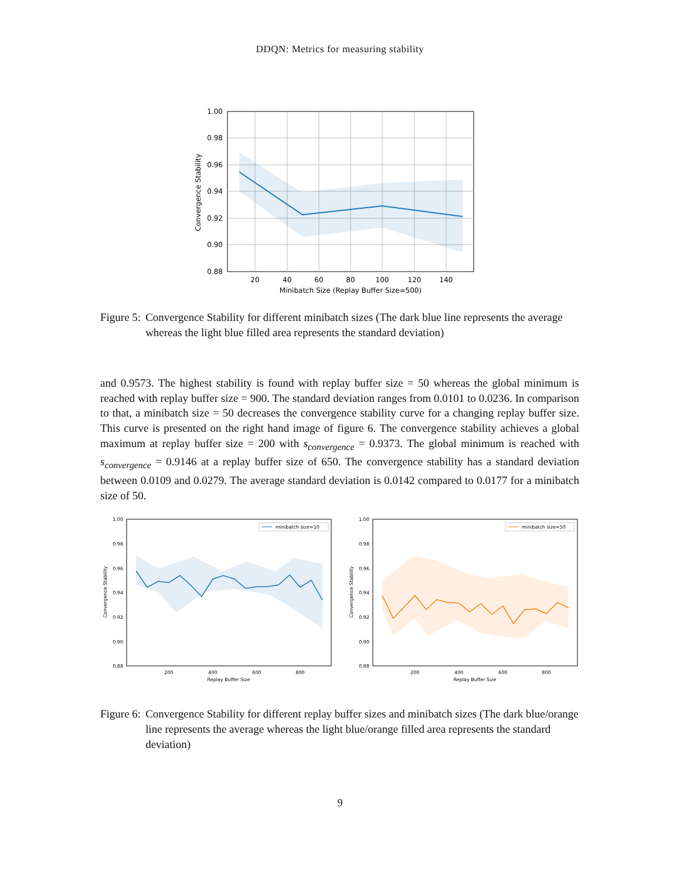DDQN: Metrics for measuring stability
1.00
0.98
0.96
0.94
0.92
0.90
0.88
20
40
60
80
100
120
140
Minibatch Size (Replay Buffer Size=500)
Convergence Stability
Figure 5: Convergence Stability for different minibatch sizes (The dark blue line represents the average whereas the light blue filled area represents the standard deviation)
and 0.9573. The highest stability is found with replay buffer size = 50 whereas the global minimum is reached with replay buffer size = 900. The standard deviation ranges from 0.0101 to 0.0236. In comparison to that, a minibatch size = 50 decreases the convergence stability curve for a changing replay buffer size. This curve is presented on the right hand image of figure 6. The convergence stability achieves a global maximum at replay buffer size = 200 with s<sub>convergence</sub> = 0.9373. The global minimum is reached with s<sub>convergence</sub> = 0.9146 at a replay buffer size of 650. The convergence stability has a standard deviation between 0.0109 and 0.0279. The average standard deviation is 0.0142 compared to 0.0177 for a minibatch size of 50.
minibatch size=10
1.00
0.98
0.96
0.94
0.92
0.90
0.88
200
400
600
800
Replay Buffer Size
Convergence Stability
minibatch size=50
1.00
0.98
0.96
0.94
0.92
0.90
0.88
200
400
600
800
Replay Buffer Size
Convergence Stability
Figure 6: Convergence Stability for different replay buffer sizes and minibatch sizes (The dark blue/orange line represents the average whereas the light blue/orange filled area represents the standard deviation)
9